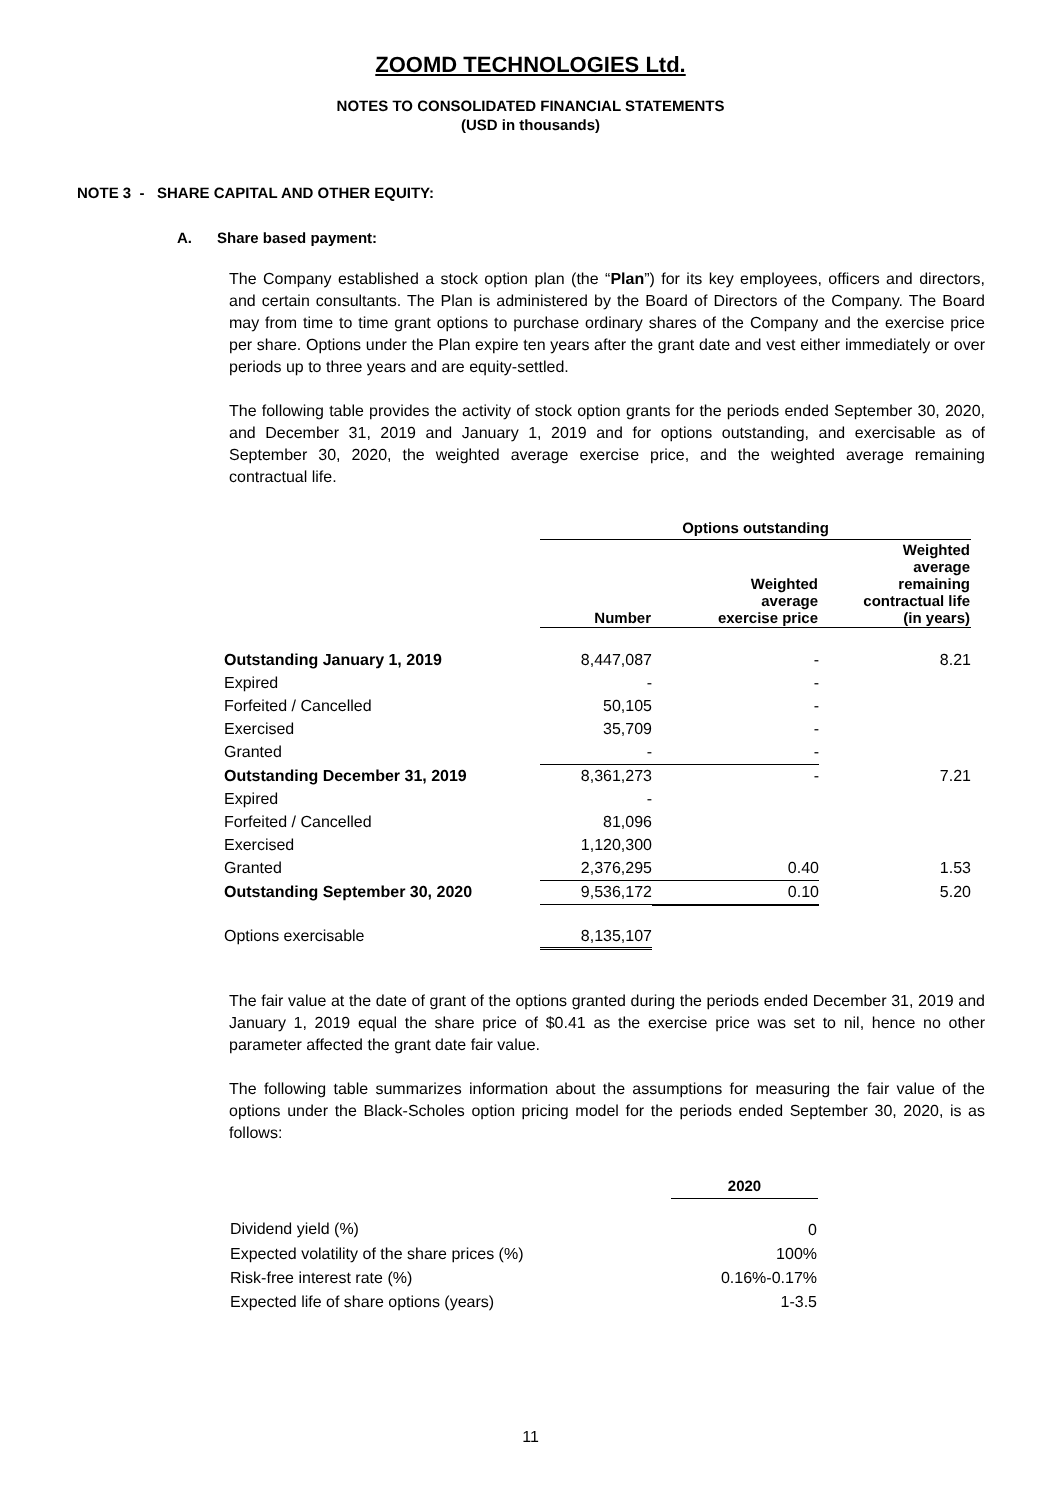ZOOMD TECHNOLOGIES Ltd.
NOTES TO CONSOLIDATED FINANCIAL STATEMENTS
(USD in thousands)
NOTE 3 - SHARE CAPITAL AND OTHER EQUITY:
A. Share based payment:
The Company established a stock option plan (the “Plan”) for its key employees, officers and directors, and certain consultants. The Plan is administered by the Board of Directors of the Company. The Board may from time to time grant options to purchase ordinary shares of the Company and the exercise price per share. Options under the Plan expire ten years after the grant date and vest either immediately or over periods up to three years and are equity-settled.
The following table provides the activity of stock option grants for the periods ended September 30, 2020, and December 31, 2019 and January 1, 2019 and for options outstanding, and exercisable as of September 30, 2020, the weighted average exercise price, and the weighted average remaining contractual life.
| | Options outstanding | | |
| | Number | Weighted average exercise price | Weighted average remaining contractual life (in years) |
| Outstanding January 1, 2019 | 8,447,087 | - | 8.21 |
| Expired | - | - | |
| Forfeited / Cancelled | 50,105 | - | |
| Exercised | 35,709 | - | |
| Granted | - | - | |
| Outstanding December 31, 2019 | 8,361,273 | - | 7.21 |
| Expired | - | | |
| Forfeited / Cancelled | 81,096 | | |
| Exercised | 1,120,300 | | |
| Granted | 2,376,295 | 0.40 | 1.53 |
| Outstanding September 30, 2020 | 9,536,172 | 0.10 | 5.20 |
| Options exercisable | 8,135,107 | | |
The fair value at the date of grant of the options granted during the periods ended December 31, 2019 and January 1, 2019 equal the share price of $0.41 as the exercise price was set to nil, hence no other parameter affected the grant date fair value.
The following table summarizes information about the assumptions for measuring the fair value of the options under the Black-Scholes option pricing model for the periods ended September 30, 2020, is as follows:
| | 2020 |
| Dividend yield (%) | 0 |
| Expected volatility of the share prices (%) | 100% |
| Risk-free interest rate (%) | 0.16%-0.17% |
| Expected life of share options (years) | 1-3.5 |
11